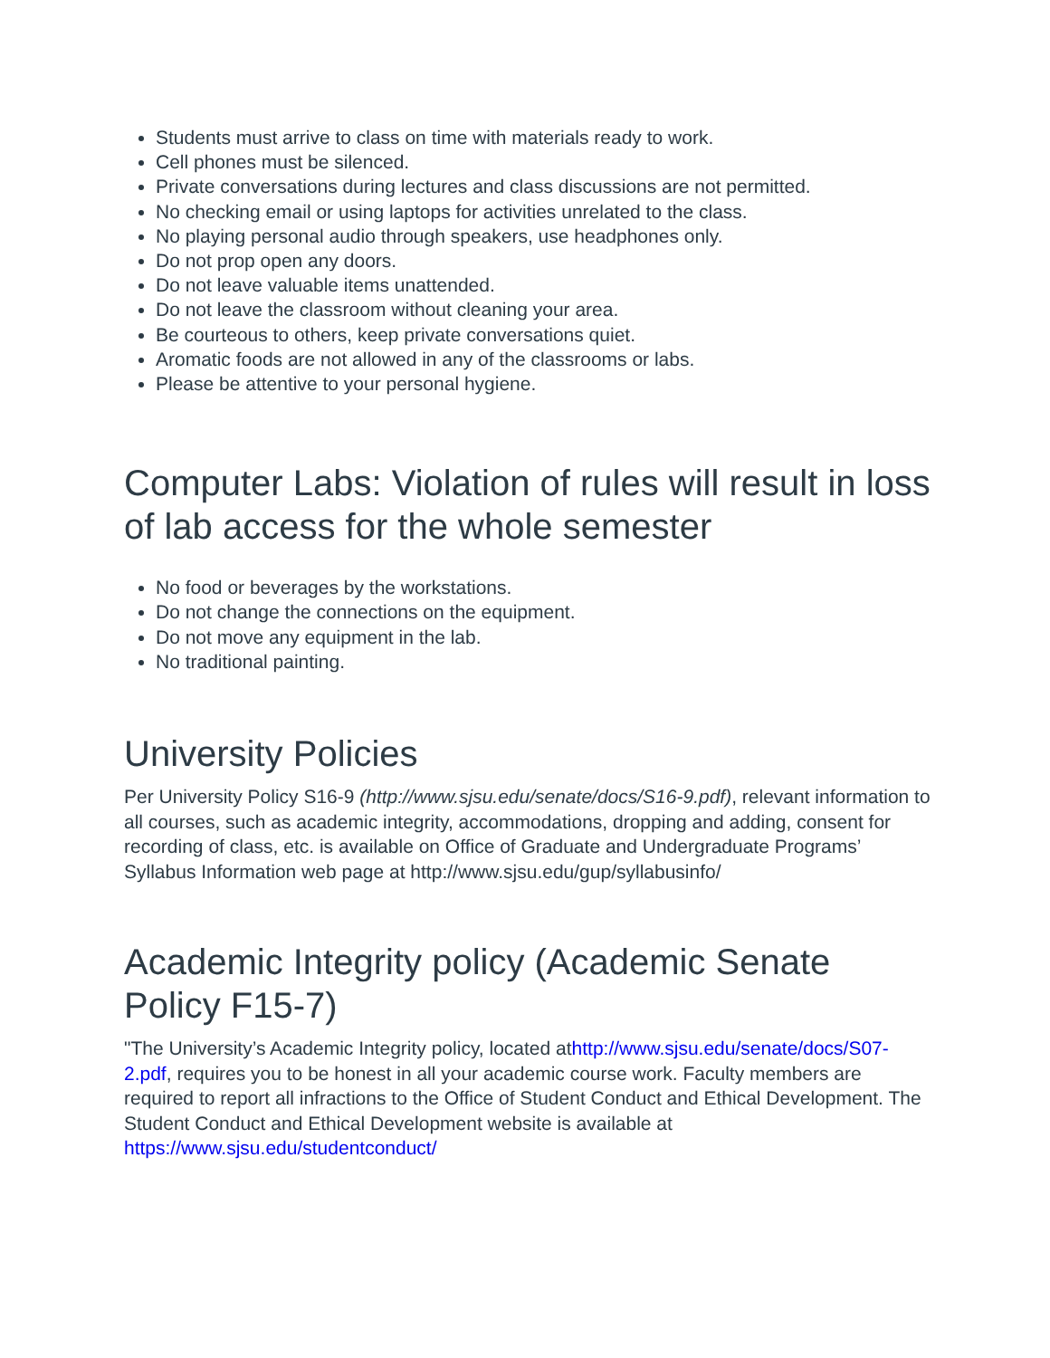Students must arrive to class on time with materials ready to work.
Cell phones must be silenced.
Private conversations during lectures and class discussions are not permitted.
No checking email or using laptops for activities unrelated to the class.
No playing personal audio through speakers, use headphones only.
Do not prop open any doors.
Do not leave valuable items unattended.
Do not leave the classroom without cleaning your area.
Be courteous to others, keep private conversations quiet.
Aromatic foods are not allowed in any of the classrooms or labs.
Please be attentive to your personal hygiene.
Computer Labs: Violation of rules will result in loss of lab access for the whole semester
No food or beverages by the workstations.
Do not change the connections on the equipment.
Do not move any equipment in the lab.
No traditional painting.
University Policies
Per University Policy S16-9 (http://www.sjsu.edu/senate/docs/S16-9.pdf), relevant information to all courses, such as academic integrity, accommodations, dropping and adding, consent for recording of class, etc. is available on Office of Graduate and Undergraduate Programs’ Syllabus Information web page at http://www.sjsu.edu/gup/syllabusinfo/
Academic Integrity policy (Academic Senate Policy F15-7)
"The University’s Academic Integrity policy, located athttp://www.sjsu.edu/senate/docs/S07-2.pdf, requires you to be honest in all your academic course work. Faculty members are required to report all infractions to the Office of Student Conduct and Ethical Development. The Student Conduct and Ethical Development website is available at https://www.sjsu.edu/studentconduct/